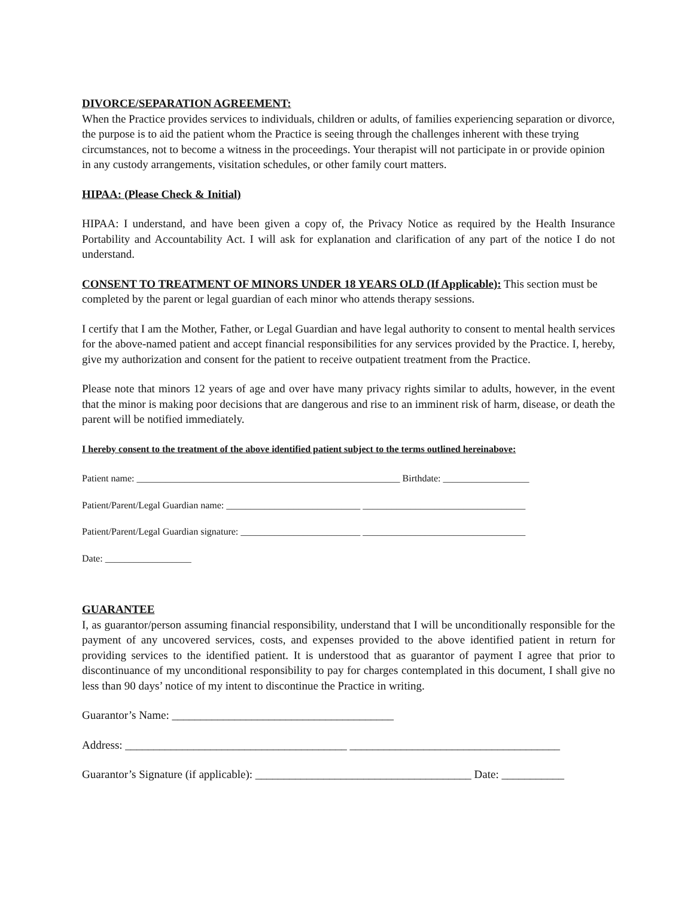DIVORCE/SEPARATION AGREEMENT:
When the Practice provides services to individuals, children or adults, of families experiencing separation or divorce, the purpose is to aid the patient whom the Practice is seeing through the challenges inherent with these trying circumstances, not to become a witness in the proceedings. Your therapist will not participate in or provide opinion in any custody arrangements, visitation schedules, or other family court matters.
HIPAA: (Please Check & Initial)
HIPAA: I understand, and have been given a copy of, the Privacy Notice as required by the Health Insurance Portability and Accountability Act. I will ask for explanation and clarification of any part of the notice I do not understand.
CONSENT TO TREATMENT OF MINORS UNDER 18 YEARS OLD (If Applicable): This section must be completed by the parent or legal guardian of each minor who attends therapy sessions.
I certify that I am the Mother, Father, or Legal Guardian and have legal authority to consent to mental health services for the above-named patient and accept financial responsibilities for any services provided by the Practice. I, hereby, give my authorization and consent for the patient to receive outpatient treatment from the Practice.
Please note that minors 12 years of age and over have many privacy rights similar to adults, however, in the event that the minor is making poor decisions that are dangerous and rise to an imminent risk of harm, disease, or death the parent will be notified immediately.
I hereby consent to the treatment of the above identified patient subject to the terms outlined hereinabove:
Patient name: _______________________________________________________ Birthdate: __________________
Patient/Parent/Legal Guardian name: ____________________________ __________________________________
Patient/Parent/Legal Guardian signature: _________________________ __________________________________
Date: __________________
GUARANTEE
I, as guarantor/person assuming financial responsibility, understand that I will be unconditionally responsible for the payment of any uncovered services, costs, and expenses provided to the above identified patient in return for providing services to the identified patient. It is understood that as guarantor of payment I agree that prior to discontinuance of my unconditional responsibility to pay for charges contemplated in this document, I shall give no less than 90 days’ notice of my intent to discontinue the Practice in writing.
Guarantor’s Name: _______________________________________
Address: _______________________________________ _____________________________________
Guarantor’s Signature (if applicable): ______________________________________ Date: ___________